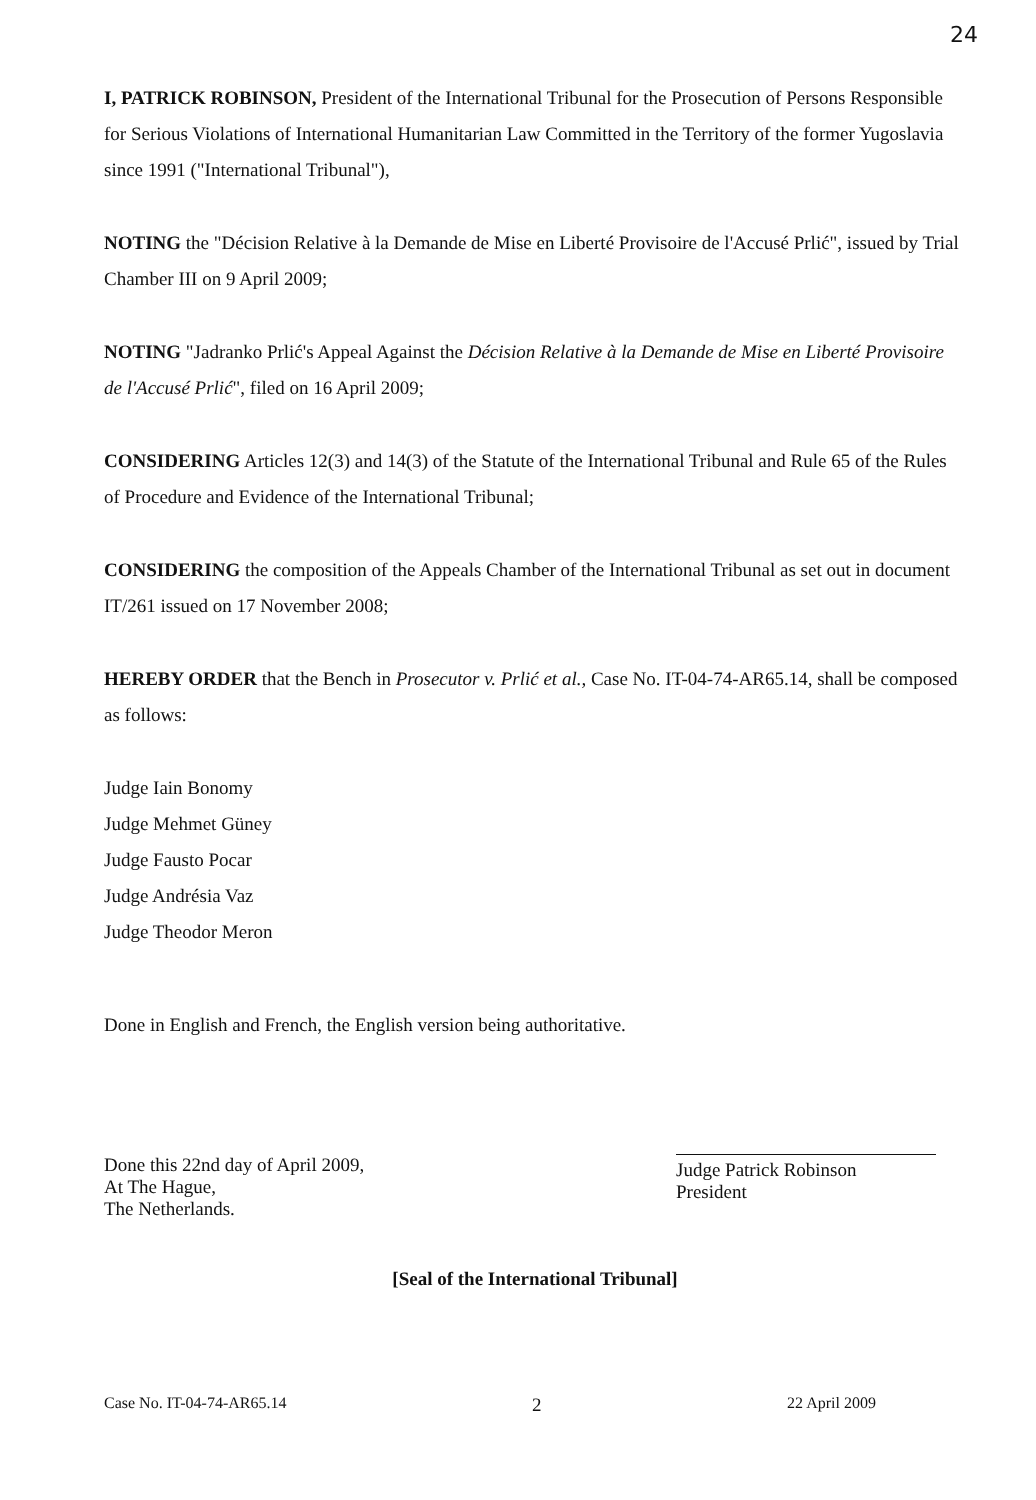24
I, PATRICK ROBINSON, President of the International Tribunal for the Prosecution of Persons Responsible for Serious Violations of International Humanitarian Law Committed in the Territory of the former Yugoslavia since 1991 ("International Tribunal"),
NOTING the "Décision Relative à la Demande de Mise en Liberté Provisoire de l'Accusé Prlić", issued by Trial Chamber III on 9 April 2009;
NOTING "Jadranko Prlić's Appeal Against the Décision Relative à la Demande de Mise en Liberté Provisoire de l'Accusé Prlić", filed on 16 April 2009;
CONSIDERING Articles 12(3) and 14(3) of the Statute of the International Tribunal and Rule 65 of the Rules of Procedure and Evidence of the International Tribunal;
CONSIDERING the composition of the Appeals Chamber of the International Tribunal as set out in document IT/261 issued on 17 November 2008;
HEREBY ORDER that the Bench in Prosecutor v. Prlić et al., Case No. IT-04-74-AR65.14, shall be composed as follows:
Judge Iain Bonomy
Judge Mehmet Güney
Judge Fausto Pocar
Judge Andrésia Vaz
Judge Theodor Meron
Done in English and French, the English version being authoritative.
Done this 22nd day of April 2009,
At The Hague,
The Netherlands.
Judge Patrick Robinson
President
[Seal of the International Tribunal]
Case No. IT-04-74-AR65.14 2 22 April 2009